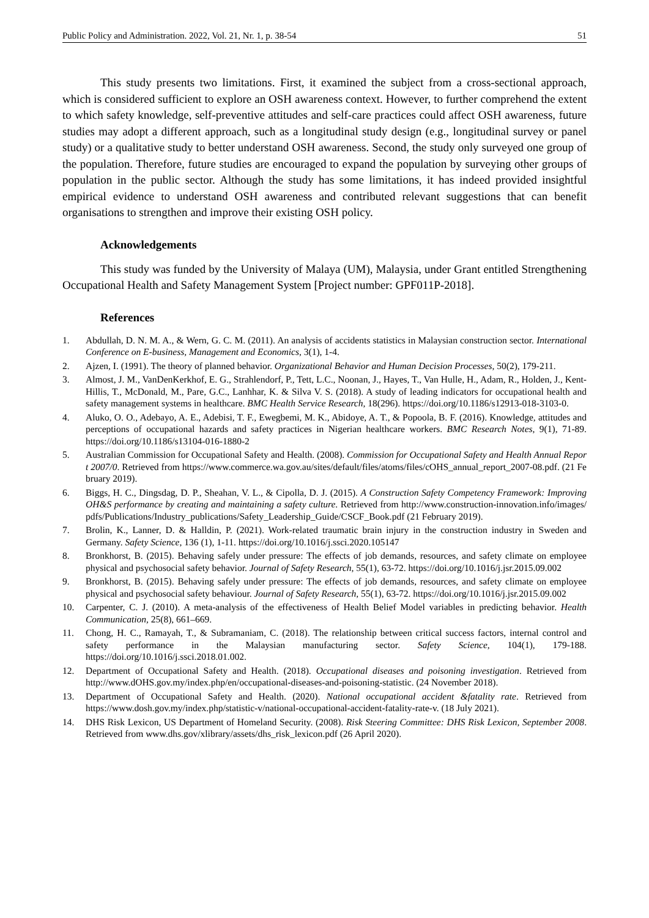Public Policy and Administration. 2022, Vol. 21, Nr. 1, p. 38-54 51
This study presents two limitations. First, it examined the subject from a cross-sectional approach, which is considered sufficient to explore an OSH awareness context. However, to further comprehend the extent to which safety knowledge, self-preventive attitudes and self-care practices could affect OSH awareness, future studies may adopt a different approach, such as a longitudinal study design (e.g., longitudinal survey or panel study) or a qualitative study to better understand OSH awareness. Second, the study only surveyed one group of the population. Therefore, future studies are encouraged to expand the population by surveying other groups of population in the public sector. Although the study has some limitations, it has indeed provided insightful empirical evidence to understand OSH awareness and contributed relevant suggestions that can benefit organisations to strengthen and improve their existing OSH policy.
Acknowledgements
This study was funded by the University of Malaya (UM), Malaysia, under Grant entitled Strengthening Occupational Health and Safety Management System [Project number: GPF011P-2018].
References
1. Abdullah, D. N. M. A., & Wern, G. C. M. (2011). An analysis of accidents statistics in Malaysian construction sector. International Conference on E-business, Management and Economics, 3(1), 1-4.
2. Ajzen, I. (1991). The theory of planned behavior. Organizational Behavior and Human Decision Processes, 50(2), 179-211.
3. Almost, J. M., VanDenKerkhof, E. G., Strahlendorf, P., Tett, L.C., Noonan, J., Hayes, T., Van Hulle, H., Adam, R., Holden, J., Kent-Hillis, T., McDonald, M., Pare, G.C., Lanhhar, K. & Silva V. S. (2018). A study of leading indicators for occupational health and safety management systems in healthcare. BMC Health Service Research, 18(296). https://doi.org/10.1186/s12913-018-3103-0.
4. Aluko, O. O., Adebayo, A. E., Adebisi, T. F., Ewegbemi, M. K., Abidoye, A. T., & Popoola, B. F. (2016). Knowledge, attitudes and perceptions of occupational hazards and safety practices in Nigerian healthcare workers. BMC Research Notes, 9(1), 71-89. https://doi.org/10.1186/s13104-016-1880-2
5. Australian Commission for Occupational Safety and Health. (2008). Commission for Occupational Safety and Health Annual Report 2007/0. Retrieved from https://www.commerce.wa.gov.au/sites/default/files/atoms/files/cOHS_annual_report_2007-08.pdf. (21 February 2019).
6. Biggs, H. C., Dingsdag, D. P., Sheahan, V. L., & Cipolla, D. J. (2015). A Construction Safety Competency Framework: Improving OH&S performance by creating and maintaining a safety culture. Retrieved from http://www.construction-innovation.info/images/pdfs/Publications/Industry_publications/Safety_Leadership_Guide/CSCF_Book.pdf (21 February 2019).
7. Brolin, K., Lanner, D. & Halldin, P. (2021). Work-related traumatic brain injury in the construction industry in Sweden and Germany. Safety Science, 136 (1), 1-11. https://doi.org/10.1016/j.ssci.2020.105147
8. Bronkhorst, B. (2015). Behaving safely under pressure: The effects of job demands, resources, and safety climate on employee physical and psychosocial safety behavior. Journal of Safety Research, 55(1), 63-72. https://doi.org/10.1016/j.jsr.2015.09.002
9. Bronkhorst, B. (2015). Behaving safely under pressure: The effects of job demands, resources, and safety climate on employee physical and psychosocial safety behaviour. Journal of Safety Research, 55(1), 63-72. https://doi.org/10.1016/j.jsr.2015.09.002
10. Carpenter, C. J. (2010). A meta-analysis of the effectiveness of Health Belief Model variables in predicting behavior. Health Communication, 25(8), 661–669.
11. Chong, H. C., Ramayah, T., & Subramaniam, C. (2018). The relationship between critical success factors, internal control and safety performance in the Malaysian manufacturing sector. Safety Science, 104(1), 179-188. https://doi.org/10.1016/j.ssci.2018.01.002.
12. Department of Occupational Safety and Health. (2018). Occupational diseases and poisoning investigation. Retrieved from http://www.dOHS.gov.my/index.php/en/occupational-diseases-and-poisoning-statistic. (24 November 2018).
13. Department of Occupational Safety and Health. (2020). National occupational accident &fatality rate. Retrieved from https://www.dosh.gov.my/index.php/statistic-v/national-occupational-accident-fatality-rate-v. (18 July 2021).
14. DHS Risk Lexicon, US Department of Homeland Security. (2008). Risk Steering Committee: DHS Risk Lexicon, September 2008. Retrieved from www.dhs.gov/xlibrary/assets/dhs_risk_lexicon.pdf (26 April 2020).